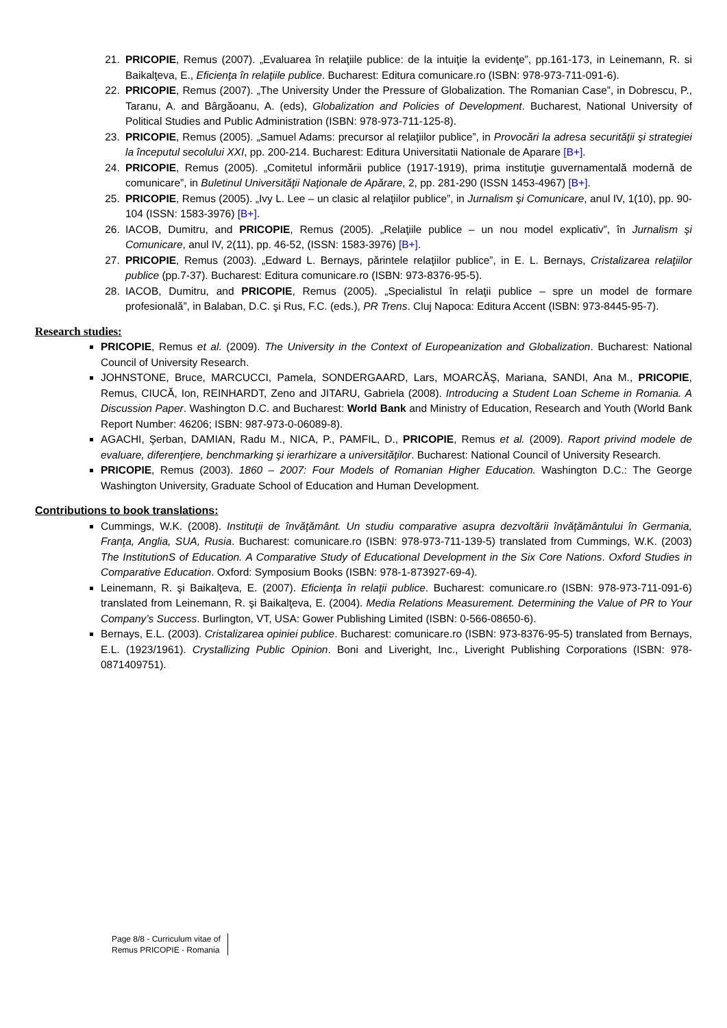21. PRICOPIE, Remus (2007). „Evaluarea în relaţiile publice: de la intuiţie la evidenţe”, pp.161-173, in Leinemann, R. si Baikalţeva, E., Eficienţa în relaţiile publice. Bucharest: Editura comunicare.ro (ISBN: 978-973-711-091-6).
22. PRICOPIE, Remus (2007). „The University Under the Pressure of Globalization. The Romanian Case”, in Dobrescu, P., Taranu, A. and Bârgăoanu, A. (eds), Globalization and Policies of Development. Bucharest, National University of Political Studies and Public Administration (ISBN: 978-973-711-125-8).
23. PRICOPIE, Remus (2005). „Samuel Adams: precursor al relaţiilor publice”, in Provocări la adresa securităţii şi strategiei la începutul secolului XXI, pp. 200-214. Bucharest: Editura Universitatii Nationale de Aparare [B+].
24. PRICOPIE, Remus (2005). „Comitetul informării publice (1917-1919), prima instituţie guvernamentală modernă de comunicare”, in Buletinul Universităţii Naţionale de Apărare, 2, pp. 281-290 (ISSN 1453-4967) [B+].
25. PRICOPIE, Remus (2005). „Ivy L. Lee – un clasic al relaţiilor publice”, in Jurnalism şi Comunicare, anul IV, 1(10), pp. 90-104 (ISSN: 1583-3976) [B+].
26. IACOB, Dumitru, and PRICOPIE, Remus (2005). „Relaţiile publice – un nou model explicativ”, în Jurnalism şi Comunicare, anul IV, 2(11), pp. 46-52, (ISSN: 1583-3976) [B+].
27. PRICOPIE, Remus (2003). „Edward L. Bernays, părintele relaţiilor publice”, in E. L. Bernays, Cristalizarea relaţiilor publice (pp.7-37). Bucharest: Editura comunicare.ro (ISBN: 973-8376-95-5).
28. IACOB, Dumitru, and PRICOPIE, Remus (2005). „Specialistul în relaţii publice – spre un model de formare profesională”, in Balaban, D.C. şi Rus, F.C. (eds.), PR Trens. Cluj Napoca: Editura Accent (ISBN: 973-8445-95-7).
Research studies:
PRICOPIE, Remus et al. (2009). The University in the Context of Europeanization and Globalization. Bucharest: National Council of University Research.
JOHNSTONE, Bruce, MARCUCCI, Pamela, SONDERGAARD, Lars, MOARCĂŞ, Mariana, SANDI, Ana M., PRICOPIE, Remus, CIUCĂ, Ion, REINHARDT, Zeno and JITARU, Gabriela (2008). Introducing a Student Loan Scheme in Romania. A Discussion Paper. Washington D.C. and Bucharest: World Bank and Ministry of Education, Research and Youth (World Bank Report Number: 46206; ISBN: 987-973-0-06089-8).
AGACHI, Şerban, DAMIAN, Radu M., NICA, P., PAMFIL, D., PRICOPIE, Remus et al. (2009). Raport privind modele de evaluare, diferenţiere, benchmarking şi ierarhizare a universităţilor. Bucharest: National Council of University Research.
PRICOPIE, Remus (2003). 1860 – 2007: Four Models of Romanian Higher Education. Washington D.C.: The George Washington University, Graduate School of Education and Human Development.
Contributions to book translations:
Cummings, W.K. (2008). Instituţii de învăţământ. Un studiu comparative asupra dezvoltării învăţământului în Germania, Franţa, Anglia, SUA, Rusia. Bucharest: comunicare.ro (ISBN: 978-973-711-139-5) translated from Cummings, W.K. (2003) The InstitutionS of Education. A Comparative Study of Educational Development in the Six Core Nations. Oxford Studies in Comparative Education. Oxford: Symposium Books (ISBN: 978-1-873927-69-4).
Leinemann, R. şi Baikalţeva, E. (2007). Eficienţa în relaţii publice. Bucharest: comunicare.ro (ISBN: 978-973-711-091-6) translated from Leinemann, R. şi Baikalţeva, E. (2004). Media Relations Measurement. Determining the Value of PR to Your Company’s Success. Burlington, VT, USA: Gower Publishing Limited (ISBN: 0-566-08650-6).
Bernays, E.L. (2003). Cristalizarea opiniei publice. Bucharest: comunicare.ro (ISBN: 973-8376-95-5) translated from Bernays, E.L. (1923/1961). Crystallizing Public Opinion. Boni and Liveright, Inc., Liveright Publishing Corporations (ISBN: 978-0871409751).
Page 8/8 - Curriculum vitae of
Remus PRICOPIE - Romania